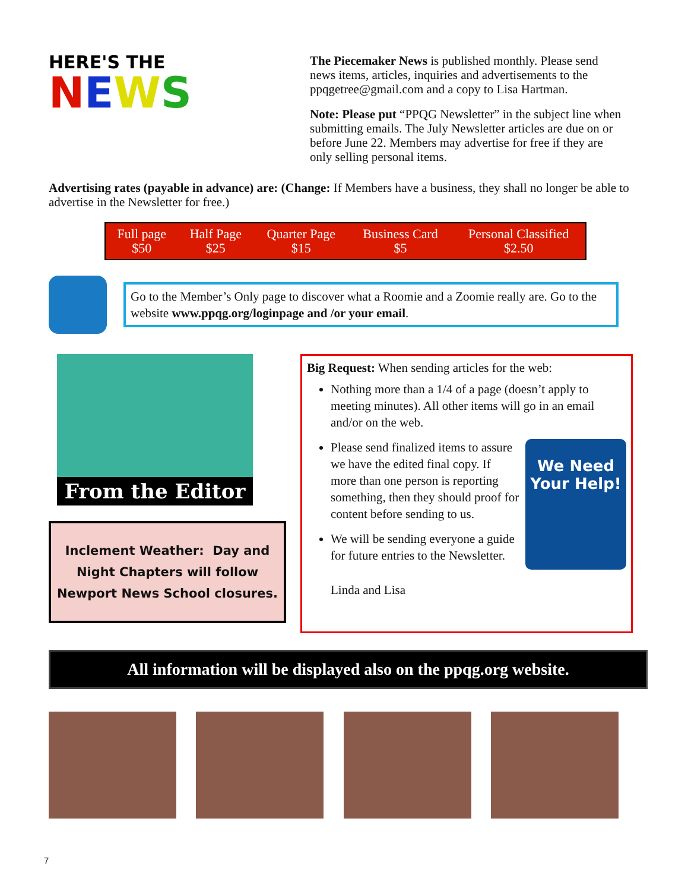HERE'S THE
NEWS
The Piecemaker News is published monthly. Please send news items, articles, inquiries and advertisements to the ppqgetree@gmail.com and a copy to Lisa Hartman.
Note: Please put “PPQG Newsletter” in the subject line when submitting emails. The July Newsletter articles are due on or before June 22. Members may advertise for free if they are only selling personal items.
Advertising rates (payable in advance) are: (Change: If Members have a business, they shall no longer be able to advertise in the Newsletter for free.)
| Full page $50 | Half Page $25 | Quarter Page $15 | Business Card $5 | Personal Classified $2.50 |
Go to the Member’s Only page to discover what a Roomie and a Zoomie really are. Go to the website www.ppqg.org/loginpage and /or your email.
From the Editor
Inclement Weather: Day and Night Chapters will follow Newport News School closures.
Big Request: When sending articles for the web:
Nothing more than a 1/4 of a page (doesn’t apply to meeting minutes). All other items will go in an email and/or on the web.
We Need Your Help!
Please send finalized items to assure we have the edited final copy. If more than one person is reporting something, then they should proof for content before sending to us.
We will be sending everyone a guide for future entries to the Newsletter.
Linda and Lisa
All information will be displayed also on the ppqg.org website.
7